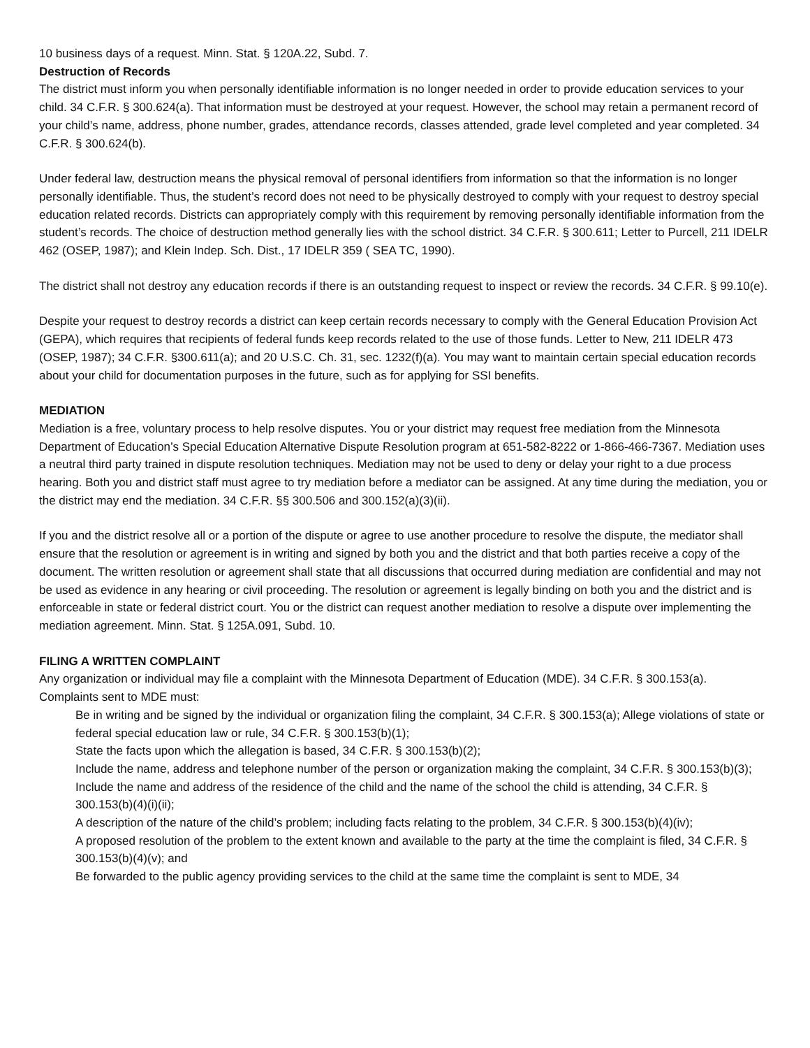10 business days of a request. Minn. Stat. § 120A.22, Subd. 7.
Destruction of Records
The district must inform you when personally identifiable information is no longer needed in order to provide education services to your child. 34 C.F.R. § 300.624(a). That information must be destroyed at your request. However, the school may retain a permanent record of your child’s name, address, phone number, grades, attendance records, classes attended, grade level completed and year completed. 34 C.F.R. § 300.624(b).
Under federal law, destruction means the physical removal of personal identifiers from information so that the information is no longer personally identifiable. Thus, the student’s record does not need to be physically destroyed to comply with your request to destroy special education related records. Districts can appropriately comply with this requirement by removing personally identifiable information from the student’s records. The choice of destruction method generally lies with the school district. 34 C.F.R. § 300.611; Letter to Purcell, 211 IDELR 462 (OSEP, 1987); and Klein Indep. Sch. Dist., 17 IDELR 359 ( SEA TC, 1990).
The district shall not destroy any education records if there is an outstanding request to inspect or review the records. 34 C.F.R. § 99.10(e).
Despite your request to destroy records a district can keep certain records necessary to comply with the General Education Provision Act (GEPA), which requires that recipients of federal funds keep records related to the use of those funds. Letter to New, 211 IDELR 473 (OSEP, 1987); 34 C.F.R. §300.611(a); and 20 U.S.C. Ch. 31, sec. 1232(f)(a). You may want to maintain certain special education records about your child for documentation purposes in the future, such as for applying for SSI benefits.
MEDIATION
Mediation is a free, voluntary process to help resolve disputes. You or your district may request free mediation from the Minnesota Department of Education’s Special Education Alternative Dispute Resolution program at 651-582-8222 or 1-866-466-7367. Mediation uses a neutral third party trained in dispute resolution techniques. Mediation may not be used to deny or delay your right to a due process hearing. Both you and district staff must agree to try mediation before a mediator can be assigned. At any time during the mediation, you or the district may end the mediation. 34 C.F.R. §§ 300.506 and 300.152(a)(3)(ii).
If you and the district resolve all or a portion of the dispute or agree to use another procedure to resolve the dispute, the mediator shall ensure that the resolution or agreement is in writing and signed by both you and the district and that both parties receive a copy of the document. The written resolution or agreement shall state that all discussions that occurred during mediation are confidential and may not be used as evidence in any hearing or civil proceeding. The resolution or agreement is legally binding on both you and the district and is enforceable in state or federal district court. You or the district can request another mediation to resolve a dispute over implementing the mediation agreement. Minn. Stat. § 125A.091, Subd. 10.
FILING A WRITTEN COMPLAINT
Any organization or individual may file a complaint with the Minnesota Department of Education (MDE). 34 C.F.R. § 300.153(a). Complaints sent to MDE must:
Be in writing and be signed by the individual or organization filing the complaint, 34 C.F.R. § 300.153(a); Allege violations of state or federal special education law or rule, 34 C.F.R. § 300.153(b)(1);
State the facts upon which the allegation is based, 34 C.F.R. § 300.153(b)(2);
Include the name, address and telephone number of the person or organization making the complaint, 34 C.F.R. § 300.153(b)(3);
Include the name and address of the residence of the child and the name of the school the child is attending, 34 C.F.R. § 300.153(b)(4)(i)(ii);
A description of the nature of the child’s problem; including facts relating to the problem, 34 C.F.R. § 300.153(b)(4)(iv);
A proposed resolution of the problem to the extent known and available to the party at the time the complaint is filed, 34 C.F.R. § 300.153(b)(4)(v); and
Be forwarded to the public agency providing services to the child at the same time the complaint is sent to MDE, 34